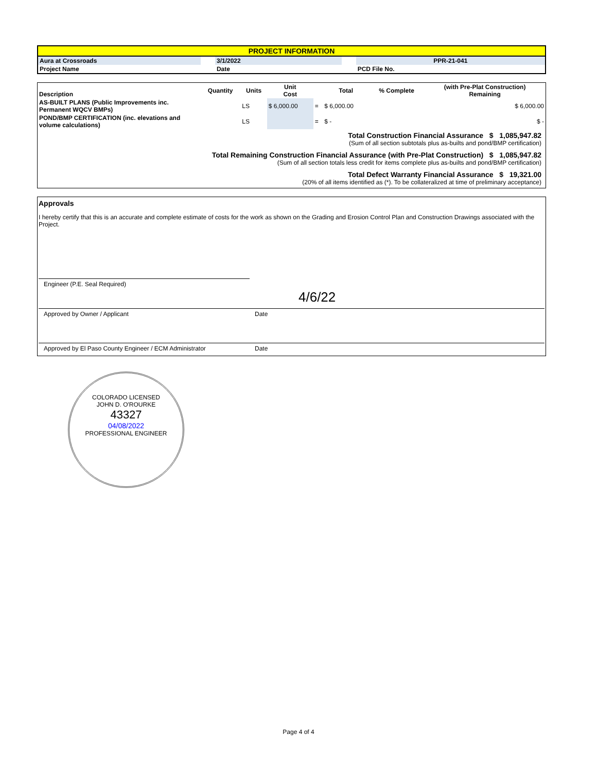| PROJECT INFORMATION | | | | |
| Aura at Crossroads | | 3/1/2022 | | PPR-21-041 |
| Project Name | | Date | | PCD File No. |
| Description | Quantity | Units | Unit Cost | | Total | % Complete | (with Pre-Plat Construction) Remaining |
| --- | --- | --- | --- | --- | --- | --- | --- |
| AS-BUILT PLANS (Public Improvements inc. Permanent WQCV BMPs) | | LS | $ 6,000.00 | = | $ 6,000.00 | | $ 6,000.00 |
| POND/BMP CERTIFICATION (inc. elevations and volume calculations) | | LS | | = | $ - | | $ - |
Total Construction Financial Assurance $ 1,085,947.82
(Sum of all section subtotals plus as-builts and pond/BMP certification)
Total Remaining Construction Financial Assurance (with Pre-Plat Construction) $ 1,085,947.82
(Sum of all section totals less credit for items complete plus as-builts and pond/BMP certification)
Total Defect Warranty Financial Assurance $ 19,321.00
(20% of all items identified as (*). To be collateralized at time of preliminary acceptance)
Approvals
I hereby certify that this is an accurate and complete estimate of costs for the work as shown on the Grading and Erosion Control Plan and Construction Drawings associated with the Project.
Engineer (P.E. Seal Required)
4/6/22
Approved by Owner / Applicant Date
Approved by El Paso County Engineer / ECM Administrator
Date
COLORADO LICENSED
JOHN D. O'ROURKE
43327
04/08/2022
PROFESSIONAL ENGINEER
Page 4 of 4